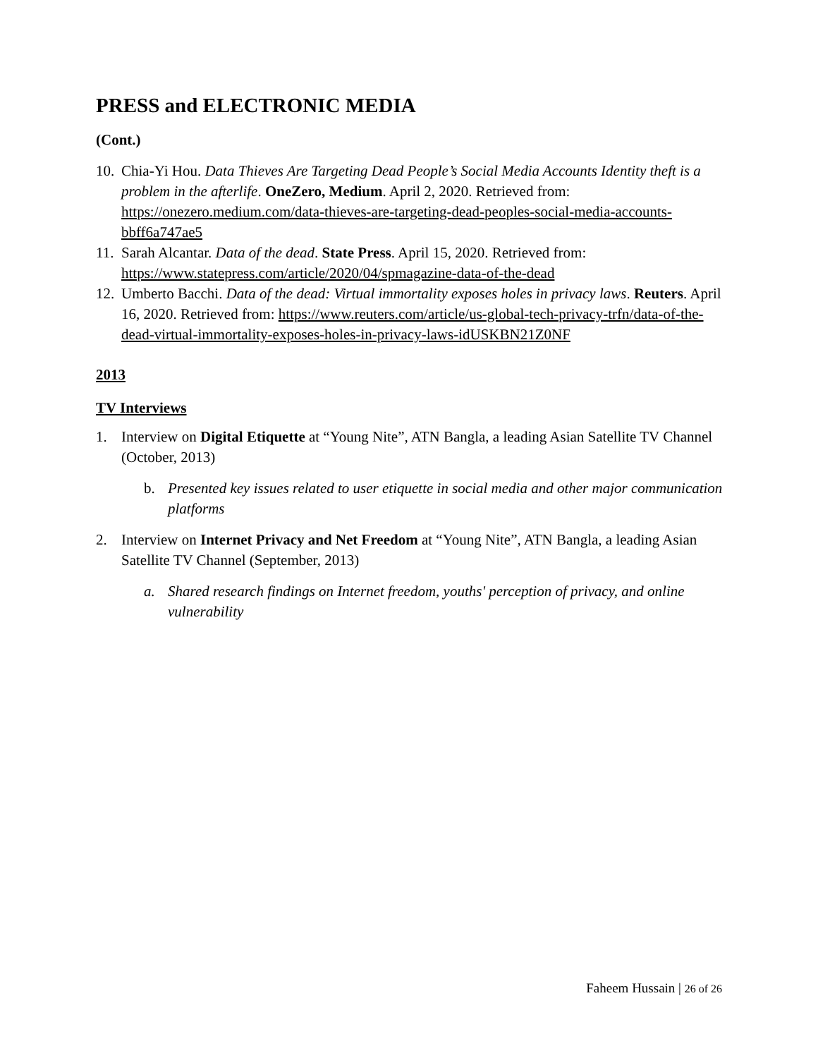PRESS and ELECTRONIC MEDIA
(Cont.)
10. Chia-Yi Hou. Data Thieves Are Targeting Dead People’s Social Media Accounts Identity theft is a problem in the afterlife. OneZero, Medium. April 2, 2020. Retrieved from: https://onezero.medium.com/data-thieves-are-targeting-dead-peoples-social-media-accounts-bbff6a747ae5
11. Sarah Alcantar. Data of the dead. State Press. April 15, 2020. Retrieved from: https://www.statepress.com/article/2020/04/spmagazine-data-of-the-dead
12. Umberto Bacchi. Data of the dead: Virtual immortality exposes holes in privacy laws. Reuters. April 16, 2020. Retrieved from: https://www.reuters.com/article/us-global-tech-privacy-trfn/data-of-the-dead-virtual-immortality-exposes-holes-in-privacy-laws-idUSKBN21Z0NF
2013
TV Interviews
1. Interview on Digital Etiquette at “Young Nite”, ATN Bangla, a leading Asian Satellite TV Channel (October, 2013)
b. Presented key issues related to user etiquette in social media and other major communication platforms
2. Interview on Internet Privacy and Net Freedom at “Young Nite”, ATN Bangla, a leading Asian Satellite TV Channel (September, 2013)
a. Shared research findings on Internet freedom, youths' perception of privacy, and online vulnerability
Faheem Hussain | 26 of 26